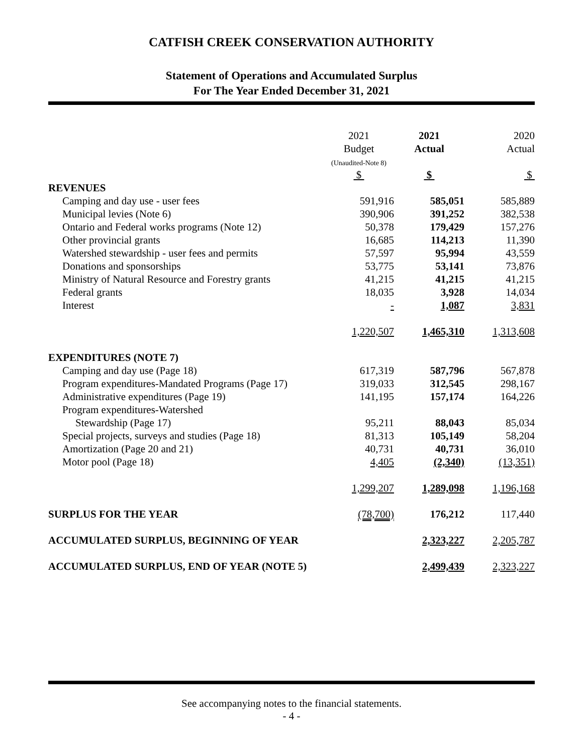CATFISH CREEK CONSERVATION AUTHORITY
Statement of Operations and Accumulated Surplus
For The Year Ended December 31, 2021
| | 2021 Budget (Unaudited-Note 8) $ | 2021 Actual $ | 2020 Actual $ |
| REVENUES | | | |
| Camping and day use - user fees | 591,916 | 585,051 | 585,889 |
| Municipal levies (Note 6) | 390,906 | 391,252 | 382,538 |
| Ontario and Federal works programs (Note 12) | 50,378 | 179,429 | 157,276 |
| Other provincial grants | 16,685 | 114,213 | 11,390 |
| Watershed stewardship - user fees and permits | 57,597 | 95,994 | 43,559 |
| Donations and sponsorships | 53,775 | 53,141 | 73,876 |
| Ministry of Natural Resource and Forestry grants | 41,215 | 41,215 | 41,215 |
| Federal grants | 18,035 | 3,928 | 14,034 |
| Interest | - | 1,087 | 3,831 |
| | 1,220,507 | 1,465,310 | 1,313,608 |
| EXPENDITURES (NOTE 7) | | | |
| Camping and day use (Page 18) | 617,319 | 587,796 | 567,878 |
| Program expenditures-Mandated Programs (Page 17) | 319,033 | 312,545 | 298,167 |
| Administrative expenditures (Page 19) | 141,195 | 157,174 | 164,226 |
| Program expenditures-Watershed | | | |
| Stewardship (Page 17) | 95,211 | 88,043 | 85,034 |
| Special projects, surveys and studies (Page 18) | 81,313 | 105,149 | 58,204 |
| Amortization (Page 20 and 21) | 40,731 | 40,731 | 36,010 |
| Motor pool (Page 18) | 4,405 | (2,340) | (13,351) |
| | 1,299,207 | 1,289,098 | 1,196,168 |
| SURPLUS FOR THE YEAR | (78,700) | 176,212 | 117,440 |
| ACCUMULATED SURPLUS, BEGINNING OF YEAR | | 2,323,227 | 2,205,787 |
| ACCUMULATED SURPLUS, END OF YEAR (NOTE 5) | | 2,499,439 | 2,323,227 |
See accompanying notes to the financial statements.
- 4 -